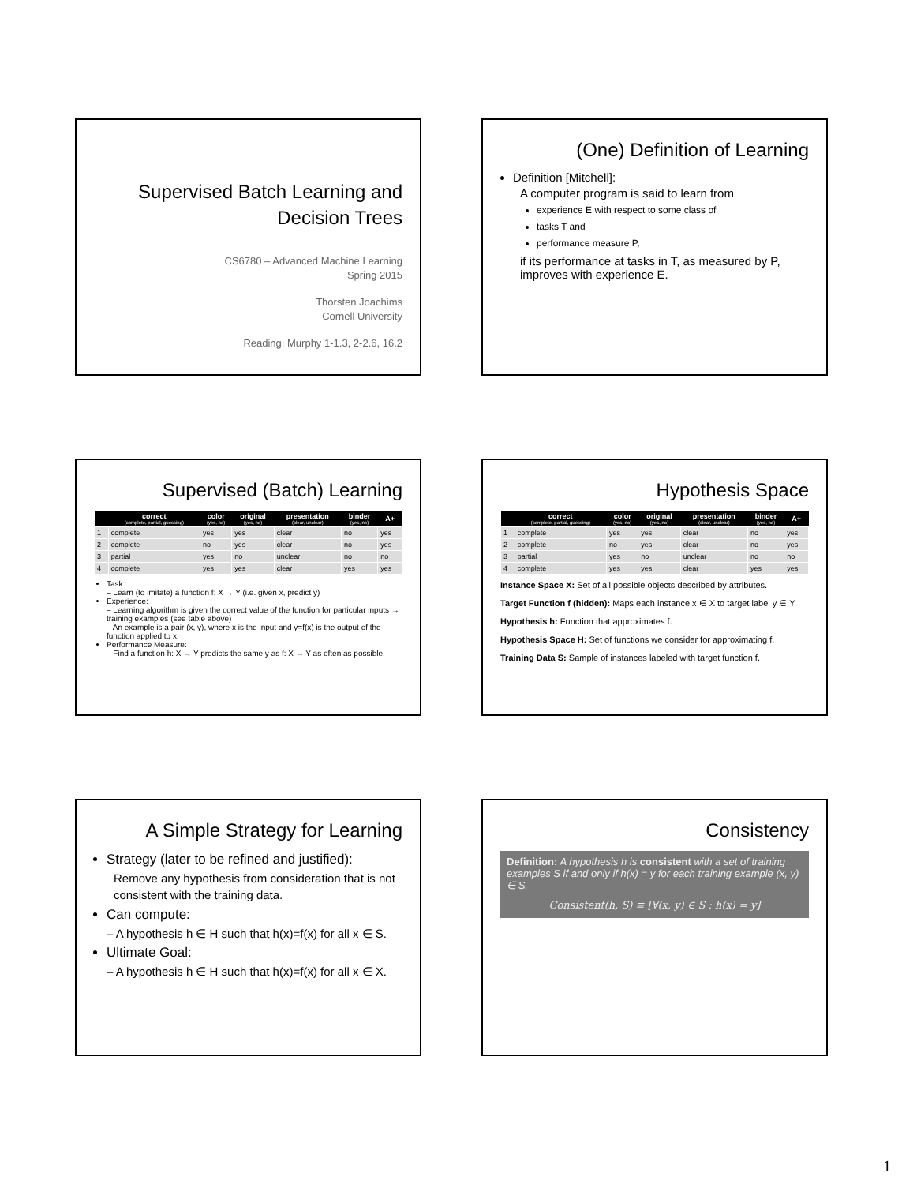Supervised Batch Learning and
Decision Trees
CS6780 – Advanced Machine Learning
Spring 2015
Thorsten Joachims
Cornell University
Reading: Murphy 1-1.3, 2-2.6, 16.2
(One) Definition of Learning
Definition [Mitchell]:
A computer program is said to learn from
experience E with respect to some class of
tasks T and
performance measure P,
if its performance at tasks in T, as measured by P, improves with experience E.
Supervised (Batch) Learning
| | correct (complete, partial, guessing) | color (yes, no) | original (yes, no) | presentation (clear, unclear) | binder (yes, no) | A+ |
| --- | --- | --- | --- | --- | --- | --- |
| 1 | complete | yes | yes | clear | no | yes |
| 2 | complete | no | yes | clear | no | yes |
| 3 | partial | yes | no | unclear | no | no |
| 4 | complete | yes | yes | clear | yes | yes |
Task:
– Learn (to imitate) a function f: X → Y (i.e. given x, predict y)
Experience:
– Learning algorithm is given the correct value of the function for particular inputs → training examples (see table above)
– An example is a pair (x, y), where x is the input and y=f(x) is the output of the function applied to x.
Performance Measure:
– Find a function h: X → Y predicts the same y as f: X → Y as often as possible.
Hypothesis Space
| | correct (complete, partial, guessing) | color (yes, no) | original (yes, no) | presentation (clear, unclear) | binder (yes, no) | A+ |
| --- | --- | --- | --- | --- | --- | --- |
| 1 | complete | yes | yes | clear | no | yes |
| 2 | complete | no | yes | clear | no | yes |
| 3 | partial | yes | no | unclear | no | no |
| 4 | complete | yes | yes | clear | yes | yes |
Instance Space X: Set of all possible objects described by attributes.
Target Function f (hidden): Maps each instance x ∈ X to target label y ∈ Y.
Hypothesis h: Function that approximates f.
Hypothesis Space H: Set of functions we consider for approximating f.
Training Data S: Sample of instances labeled with target function f.
A Simple Strategy for Learning
Strategy (later to be refined and justified):
Remove any hypothesis from consideration that is not consistent with the training data.
Can compute:
– A hypothesis h ∈ H such that h(x)=f(x) for all x ∈ S.
Ultimate Goal:
– A hypothesis h ∈ H such that h(x)=f(x) for all x ∈ X.
Consistency
Definition: A hypothesis h is consistent with a set of training examples S if and only if h(x) = y for each training example (x, y) ∈ S.
Consistent(h, S) ≡ [∀(x, y) ∈ S : h(x) = y]
1